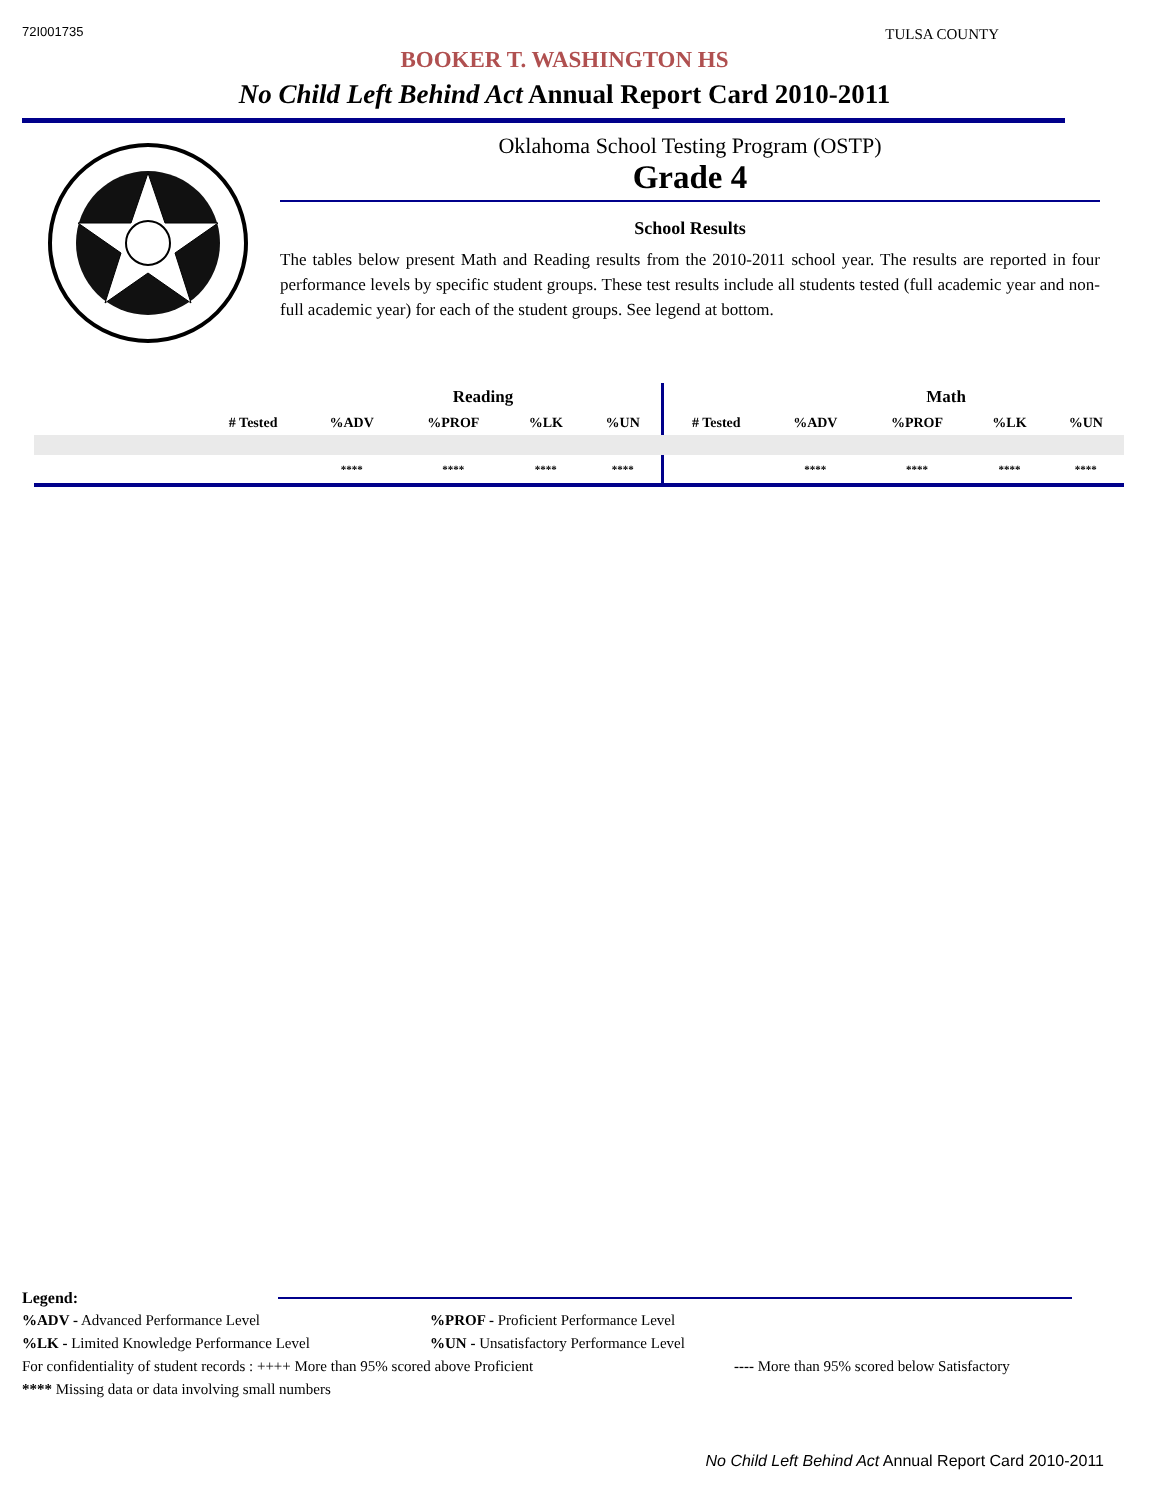72I001735 TULSA COUNTY
BOOKER T. WASHINGTON HS
No Child Left Behind Act Annual Report Card 2010-2011
Oklahoma School Testing Program (OSTP)
Grade 4
School Results
The tables below present Math and Reading results from the 2010-2011 school year. The results are reported in four performance levels by specific student groups. These test results include all students tested (full academic year and non-full academic year) for each of the student groups. See legend at bottom.
| | | Reading | | | | | Math | | | |
| --- | --- | --- | --- | --- | --- | --- | --- | --- | --- | --- |
| | # Tested | %ADV | %PROF | %LK | %UN | # Tested | %ADV | %PROF | %LK | %UN |
| | | **** | **** | **** | **** | | **** | **** | **** | **** |
Legend:
%ADV - Advanced Performance Level%PROF - Proficient Performance Level
%LK - Limited Knowledge Performance Level%UN - Unsatisfactory Performance Level
For confidentiality of student records : ++++ More than 95% scored above Proficient ---- More than 95% scored below Satisfactory
**** Missing data or data involving small numbers
No Child Left Behind Act Annual Report Card 2010-2011